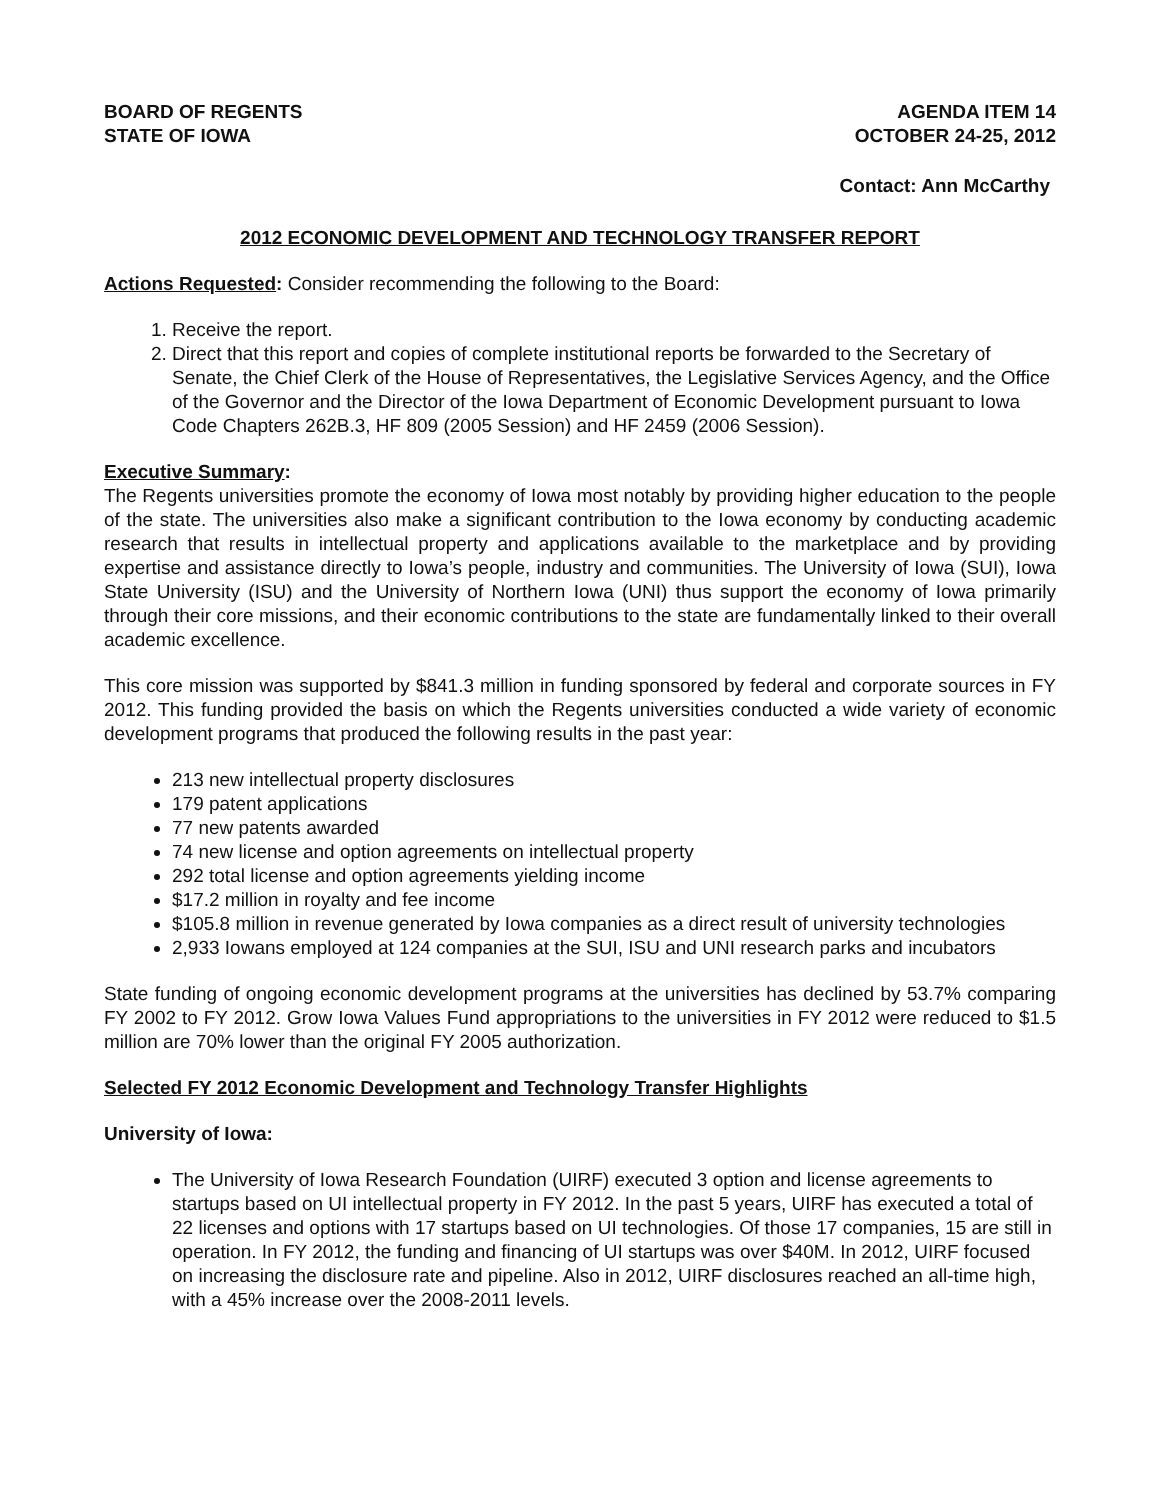BOARD OF REGENTS
STATE OF IOWA
AGENDA ITEM 14
OCTOBER 24-25, 2012
Contact: Ann McCarthy
2012 ECONOMIC DEVELOPMENT AND TECHNOLOGY TRANSFER REPORT
Actions Requested: Consider recommending the following to the Board:
1. Receive the report.
2. Direct that this report and copies of complete institutional reports be forwarded to the Secretary of Senate, the Chief Clerk of the House of Representatives, the Legislative Services Agency, and the Office of the Governor and the Director of the Iowa Department of Economic Development pursuant to Iowa Code Chapters 262B.3, HF 809 (2005 Session) and HF 2459 (2006 Session).
Executive Summary:
The Regents universities promote the economy of Iowa most notably by providing higher education to the people of the state. The universities also make a significant contribution to the Iowa economy by conducting academic research that results in intellectual property and applications available to the marketplace and by providing expertise and assistance directly to Iowa’s people, industry and communities. The University of Iowa (SUI), Iowa State University (ISU) and the University of Northern Iowa (UNI) thus support the economy of Iowa primarily through their core missions, and their economic contributions to the state are fundamentally linked to their overall academic excellence.
This core mission was supported by $841.3 million in funding sponsored by federal and corporate sources in FY 2012. This funding provided the basis on which the Regents universities conducted a wide variety of economic development programs that produced the following results in the past year:
213 new intellectual property disclosures
179 patent applications
77 new patents awarded
74 new license and option agreements on intellectual property
292 total license and option agreements yielding income
$17.2 million in royalty and fee income
$105.8 million in revenue generated by Iowa companies as a direct result of university technologies
2,933 Iowans employed at 124 companies at the SUI, ISU and UNI research parks and incubators
State funding of ongoing economic development programs at the universities has declined by 53.7% comparing FY 2002 to FY 2012. Grow Iowa Values Fund appropriations to the universities in FY 2012 were reduced to $1.5 million are 70% lower than the original FY 2005 authorization.
Selected FY 2012 Economic Development and Technology Transfer Highlights
University of Iowa:
The University of Iowa Research Foundation (UIRF) executed 3 option and license agreements to startups based on UI intellectual property in FY 2012. In the past 5 years, UIRF has executed a total of 22 licenses and options with 17 startups based on UI technologies. Of those 17 companies, 15 are still in operation. In FY 2012, the funding and financing of UI startups was over $40M. In 2012, UIRF focused on increasing the disclosure rate and pipeline. Also in 2012, UIRF disclosures reached an all-time high, with a 45% increase over the 2008-2011 levels.